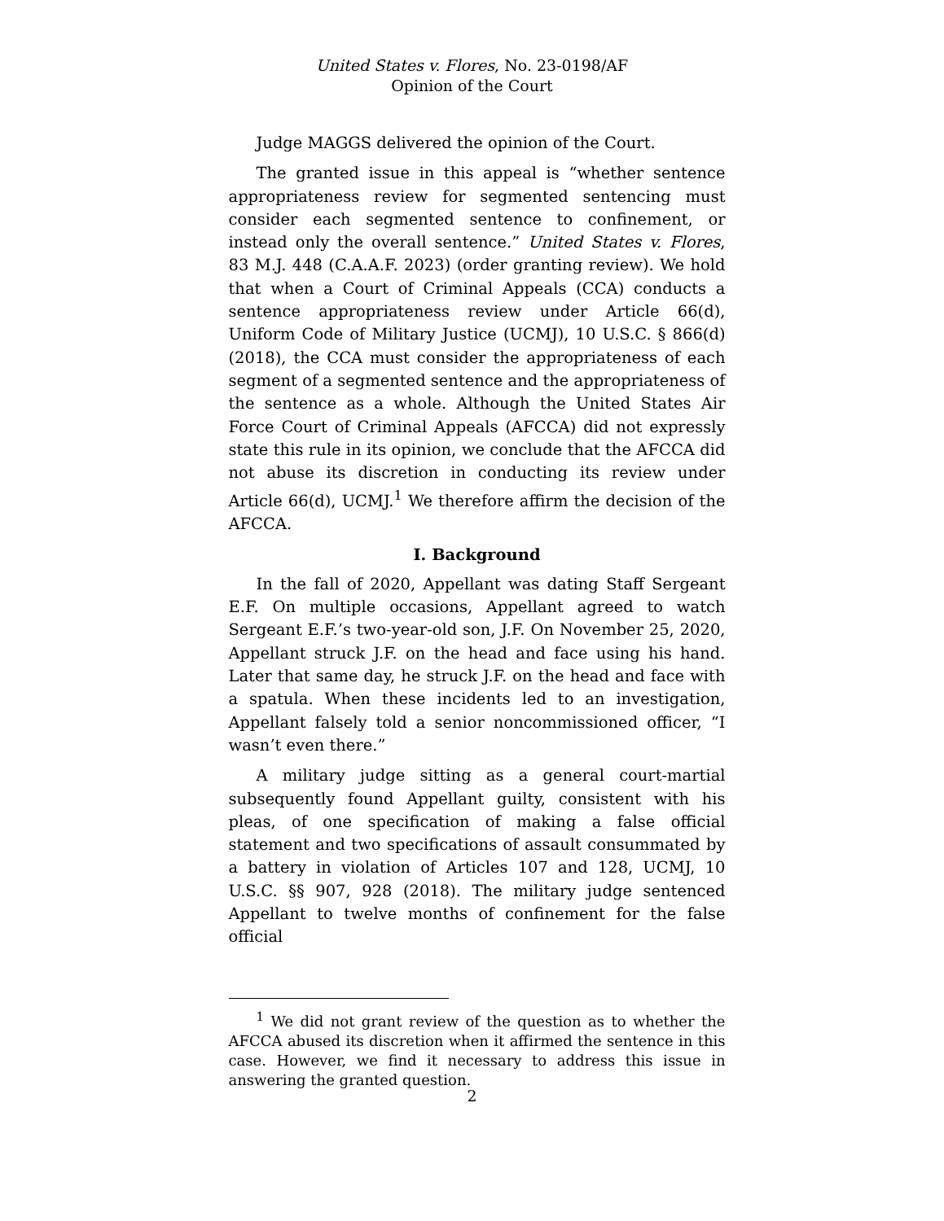United States v. Flores, No. 23-0198/AF
Opinion of the Court
Judge MAGGS delivered the opinion of the Court.
The granted issue in this appeal is “whether sentence appropriateness review for segmented sentencing must consider each segmented sentence to confinement, or instead only the overall sentence.” United States v. Flores, 83 M.J. 448 (C.A.A.F. 2023) (order granting review). We hold that when a Court of Criminal Appeals (CCA) conducts a sentence appropriateness review under Article 66(d), Uniform Code of Military Justice (UCMJ), 10 U.S.C. § 866(d) (2018), the CCA must consider the appropriateness of each segment of a segmented sentence and the appropriateness of the sentence as a whole. Although the United States Air Force Court of Criminal Appeals (AFCCA) did not expressly state this rule in its opinion, we conclude that the AFCCA did not abuse its discretion in conducting its review under Article 66(d), UCMJ.<sup>1</sup> We therefore affirm the decision of the AFCCA.
I. Background
In the fall of 2020, Appellant was dating Staff Sergeant E.F. On multiple occasions, Appellant agreed to watch Sergeant E.F.’s two-year-old son, J.F. On November 25, 2020, Appellant struck J.F. on the head and face using his hand. Later that same day, he struck J.F. on the head and face with a spatula. When these incidents led to an investigation, Appellant falsely told a senior noncommissioned officer, “I wasn’t even there.”
A military judge sitting as a general court-martial subsequently found Appellant guilty, consistent with his pleas, of one specification of making a false official statement and two specifications of assault consummated by a battery in violation of Articles 107 and 128, UCMJ, 10 U.S.C. §§ 907, 928 (2018). The military judge sentenced Appellant to twelve months of confinement for the false official
<sup>1</sup> We did not grant review of the question as to whether the AFCCA abused its discretion when it affirmed the sentence in this case. However, we find it necessary to address this issue in answering the granted question.
2